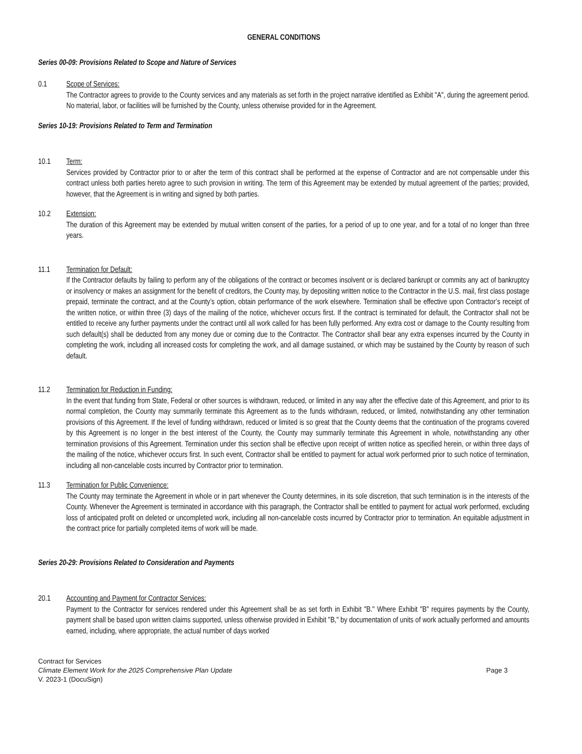GENERAL CONDITIONS
Series 00-09: Provisions Related to Scope and Nature of Services
0.1 Scope of Services:
The Contractor agrees to provide to the County services and any materials as set forth in the project narrative identified as Exhibit "A", during the agreement period. No material, labor, or facilities will be furnished by the County, unless otherwise provided for in the Agreement.
Series 10-19: Provisions Related to Term and Termination
10.1 Term:
Services provided by Contractor prior to or after the term of this contract shall be performed at the expense of Contractor and are not compensable under this contract unless both parties hereto agree to such provision in writing. The term of this Agreement may be extended by mutual agreement of the parties; provided, however, that the Agreement is in writing and signed by both parties.
10.2 Extension:
The duration of this Agreement may be extended by mutual written consent of the parties, for a period of up to one year, and for a total of no longer than three years.
11.1 Termination for Default:
If the Contractor defaults by failing to perform any of the obligations of the contract or becomes insolvent or is declared bankrupt or commits any act of bankruptcy or insolvency or makes an assignment for the benefit of creditors, the County may, by depositing written notice to the Contractor in the U.S. mail, first class postage prepaid, terminate the contract, and at the County’s option, obtain performance of the work elsewhere. Termination shall be effective upon Contractor’s receipt of the written notice, or within three (3) days of the mailing of the notice, whichever occurs first. If the contract is terminated for default, the Contractor shall not be entitled to receive any further payments under the contract until all work called for has been fully performed. Any extra cost or damage to the County resulting from such default(s) shall be deducted from any money due or coming due to the Contractor. The Contractor shall bear any extra expenses incurred by the County in completing the work, including all increased costs for completing the work, and all damage sustained, or which may be sustained by the County by reason of such default.
11.2 Termination for Reduction in Funding:
In the event that funding from State, Federal or other sources is withdrawn, reduced, or limited in any way after the effective date of this Agreement, and prior to its normal completion, the County may summarily terminate this Agreement as to the funds withdrawn, reduced, or limited, notwithstanding any other termination provisions of this Agreement. If the level of funding withdrawn, reduced or limited is so great that the County deems that the continuation of the programs covered by this Agreement is no longer in the best interest of the County, the County may summarily terminate this Agreement in whole, notwithstanding any other termination provisions of this Agreement. Termination under this section shall be effective upon receipt of written notice as specified herein, or within three days of the mailing of the notice, whichever occurs first. In such event, Contractor shall be entitled to payment for actual work performed prior to such notice of termination, including all non-cancelable costs incurred by Contractor prior to termination.
11.3 Termination for Public Convenience:
The County may terminate the Agreement in whole or in part whenever the County determines, in its sole discretion, that such termination is in the interests of the County. Whenever the Agreement is terminated in accordance with this paragraph, the Contractor shall be entitled to payment for actual work performed, excluding loss of anticipated profit on deleted or uncompleted work, including all non-cancelable costs incurred by Contractor prior to termination. An equitable adjustment in the contract price for partially completed items of work will be made.
Series 20-29: Provisions Related to Consideration and Payments
20.1 Accounting and Payment for Contractor Services:
Payment to the Contractor for services rendered under this Agreement shall be as set forth in Exhibit "B." Where Exhibit "B" requires payments by the County, payment shall be based upon written claims supported, unless otherwise provided in Exhibit "B," by documentation of units of work actually performed and amounts earned, including, where appropriate, the actual number of days worked
Contract for Services
Climate Element Work for the 2025 Comprehensive Plan Update Page 3
V. 2023-1 (DocuSign)